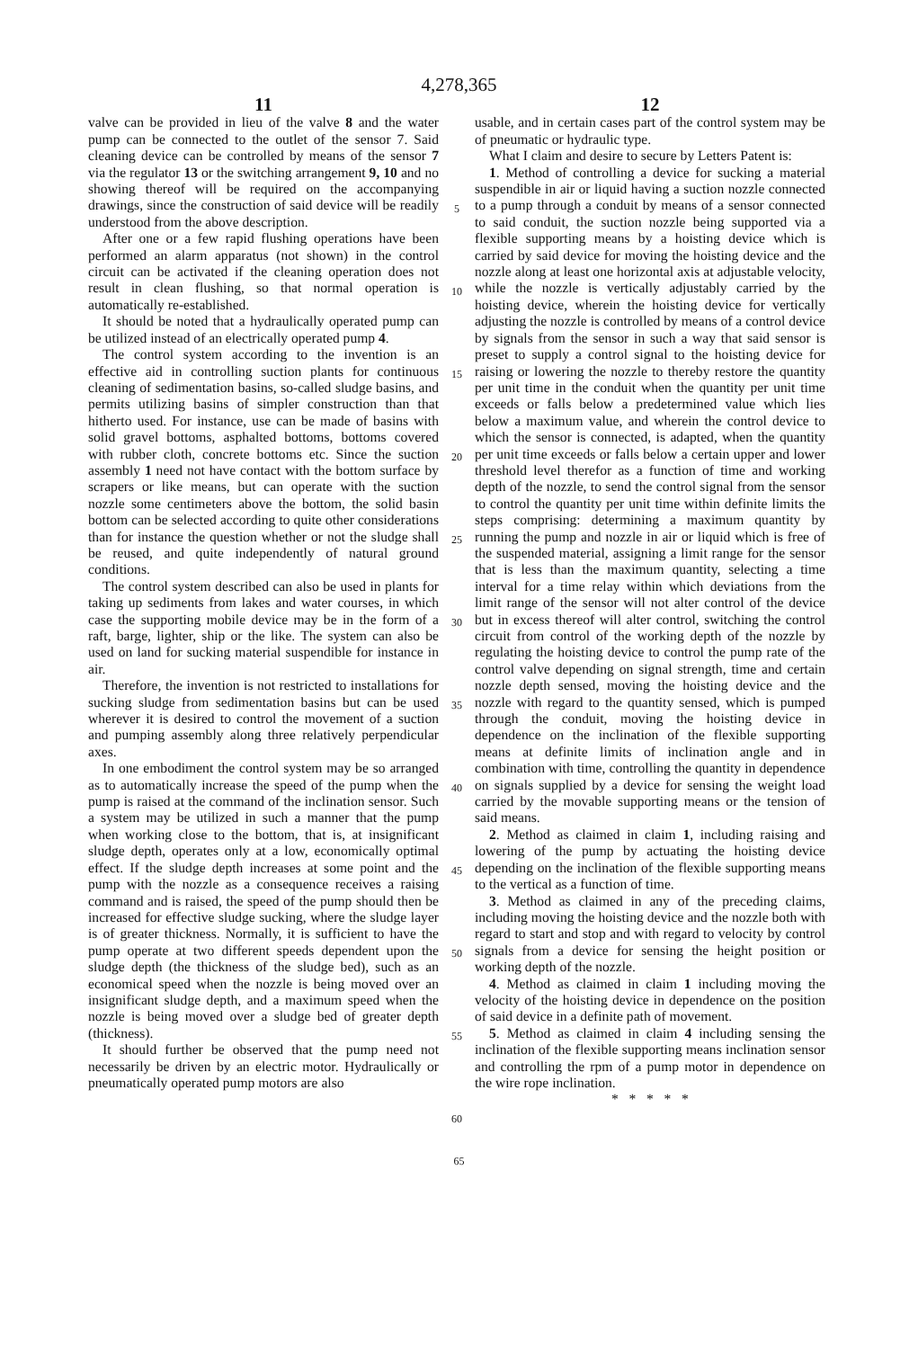4,278,365
11
valve can be provided in lieu of the valve 8 and the water pump can be connected to the outlet of the sensor 7. Said cleaning device can be controlled by means of the sensor 7 via the regulator 13 or the switching arrangement 9, 10 and no showing thereof will be required on the accompanying drawings, since the construction of said device will be readily understood from the above description.
After one or a few rapid flushing operations have been performed an alarm apparatus (not shown) in the control circuit can be activated if the cleaning operation does not result in clean flushing, so that normal operation is automatically re-established.
It should be noted that a hydraulically operated pump can be utilized instead of an electrically operated pump 4.
The control system according to the invention is an effective aid in controlling suction plants for continuous cleaning of sedimentation basins, so-called sludge basins, and permits utilizing basins of simpler construction than that hitherto used. For instance, use can be made of basins with solid gravel bottoms, asphalted bottoms, bottoms covered with rubber cloth, concrete bottoms etc. Since the suction assembly 1 need not have contact with the bottom surface by scrapers or like means, but can operate with the suction nozzle some centimeters above the bottom, the solid basin bottom can be selected according to quite other considerations than for instance the question whether or not the sludge shall be reused, and quite independently of natural ground conditions.
The control system described can also be used in plants for taking up sediments from lakes and water courses, in which case the supporting mobile device may be in the form of a raft, barge, lighter, ship or the like. The system can also be used on land for sucking material suspendible for instance in air.
Therefore, the invention is not restricted to installations for sucking sludge from sedimentation basins but can be used wherever it is desired to control the movement of a suction and pumping assembly along three relatively perpendicular axes.
In one embodiment the control system may be so arranged as to automatically increase the speed of the pump when the pump is raised at the command of the inclination sensor. Such a system may be utilized in such a manner that the pump when working close to the bottom, that is, at insignificant sludge depth, operates only at a low, economically optimal effect. If the sludge depth increases at some point and the pump with the nozzle as a consequence receives a raising command and is raised, the speed of the pump should then be increased for effective sludge sucking, where the sludge layer is of greater thickness. Normally, it is sufficient to have the pump operate at two different speeds dependent upon the sludge depth (the thickness of the sludge bed), such as an economical speed when the nozzle is being moved over an insignificant sludge depth, and a maximum speed when the nozzle is being moved over a sludge bed of greater depth (thickness).
It should further be observed that the pump need not necessarily be driven by an electric motor. Hydraulically or pneumatically operated pump motors are also
5
10
15
20
25
30
35
40
45
50
55
60
12
usable, and in certain cases part of the control system may be of pneumatic or hydraulic type.
What I claim and desire to secure by Letters Patent is:
1. Method of controlling a device for sucking a material suspendible in air or liquid having a suction nozzle connected to a pump through a conduit by means of a sensor connected to said conduit, the suction nozzle being supported via a flexible supporting means by a hoisting device which is carried by said device for moving the hoisting device and the nozzle along at least one horizontal axis at adjustable velocity, while the nozzle is vertically adjustably carried by the hoisting device, wherein the hoisting device for vertically adjusting the nozzle is controlled by means of a control device by signals from the sensor in such a way that said sensor is preset to supply a control signal to the hoisting device for raising or lowering the nozzle to thereby restore the quantity per unit time in the conduit when the quantity per unit time exceeds or falls below a predetermined value which lies below a maximum value, and wherein the control device to which the sensor is connected, is adapted, when the quantity per unit time exceeds or falls below a certain upper and lower threshold level therefor as a function of time and working depth of the nozzle, to send the control signal from the sensor to control the quantity per unit time within definite limits the steps comprising: determining a maximum quantity by running the pump and nozzle in air or liquid which is free of the suspended material, assigning a limit range for the sensor that is less than the maximum quantity, selecting a time interval for a time relay within which deviations from the limit range of the sensor will not alter control of the device but in excess thereof will alter control, switching the control circuit from control of the working depth of the nozzle by regulating the hoisting device to control the pump rate of the control valve depending on signal strength, time and certain nozzle depth sensed, moving the hoisting device and the nozzle with regard to the quantity sensed, which is pumped through the conduit, moving the hoisting device in dependence on the inclination of the flexible supporting means at definite limits of inclination angle and in combination with time, controlling the quantity in dependence on signals supplied by a device for sensing the weight load carried by the movable supporting means or the tension of said means.
2. Method as claimed in claim 1, including raising and lowering of the pump by actuating the hoisting device depending on the inclination of the flexible supporting means to the vertical as a function of time.
3. Method as claimed in any of the preceding claims, including moving the hoisting device and the nozzle both with regard to start and stop and with regard to velocity by control signals from a device for sensing the height position or working depth of the nozzle.
4. Method as claimed in claim 1 including moving the velocity of the hoisting device in dependence on the position of said device in a definite path of movement.
5. Method as claimed in claim 4 including sensing the inclination of the flexible supporting means inclination sensor and controlling the rpm of a pump motor in dependence on the wire rope inclination.
* * * * *
65